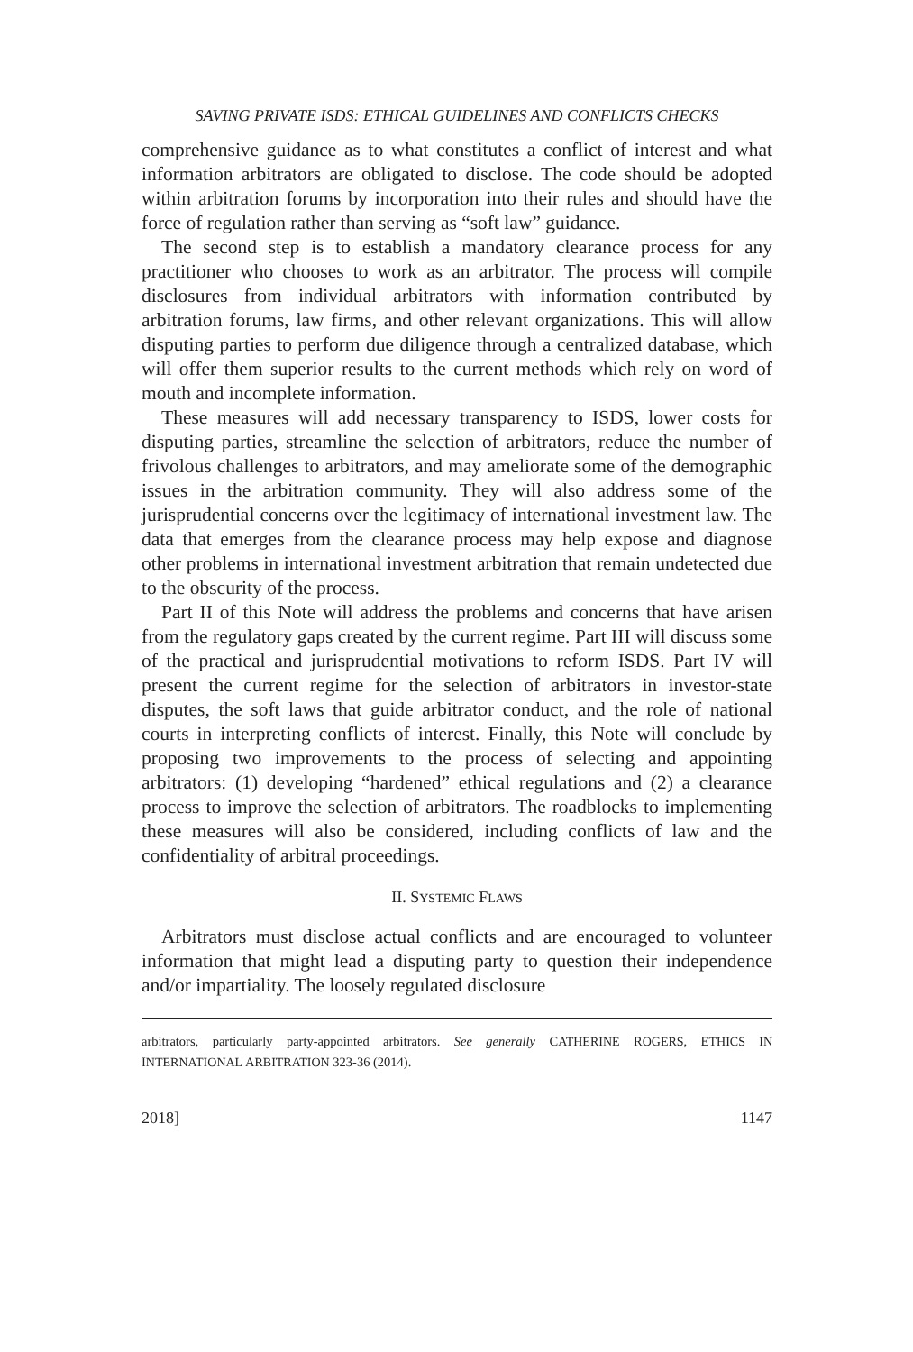SAVING PRIVATE ISDS: ETHICAL GUIDELINES AND CONFLICTS CHECKS
comprehensive guidance as to what constitutes a conflict of interest and what information arbitrators are obligated to disclose. The code should be adopted within arbitration forums by incorporation into their rules and should have the force of regulation rather than serving as “soft law” guidance.
The second step is to establish a mandatory clearance process for any practitioner who chooses to work as an arbitrator. The process will compile disclosures from individual arbitrators with information contributed by arbitration forums, law firms, and other relevant organizations. This will allow disputing parties to perform due diligence through a centralized database, which will offer them superior results to the current methods which rely on word of mouth and incomplete information.
These measures will add necessary transparency to ISDS, lower costs for disputing parties, streamline the selection of arbitrators, reduce the number of frivolous challenges to arbitrators, and may ameliorate some of the demographic issues in the arbitration community. They will also address some of the jurisprudential concerns over the legitimacy of international investment law. The data that emerges from the clearance process may help expose and diagnose other problems in international investment arbitration that remain undetected due to the obscurity of the process.
Part II of this Note will address the problems and concerns that have arisen from the regulatory gaps created by the current regime. Part III will discuss some of the practical and jurisprudential motivations to reform ISDS. Part IV will present the current regime for the selection of arbitrators in investor-state disputes, the soft laws that guide arbitrator conduct, and the role of national courts in interpreting conflicts of interest. Finally, this Note will conclude by proposing two improvements to the process of selecting and appointing arbitrators: (1) developing “hardened” ethical regulations and (2) a clearance process to improve the selection of arbitrators. The roadblocks to implementing these measures will also be considered, including conflicts of law and the confidentiality of arbitral proceedings.
II. SYSTEMIC FLAWS
Arbitrators must disclose actual conflicts and are encouraged to volunteer information that might lead a disputing party to question their independence and/or impartiality. The loosely regulated disclosure
arbitrators, particularly party-appointed arbitrators. See generally CATHERINE ROGERS, ETHICS IN INTERNATIONAL ARBITRATION 323-36 (2014).
2018] 1147